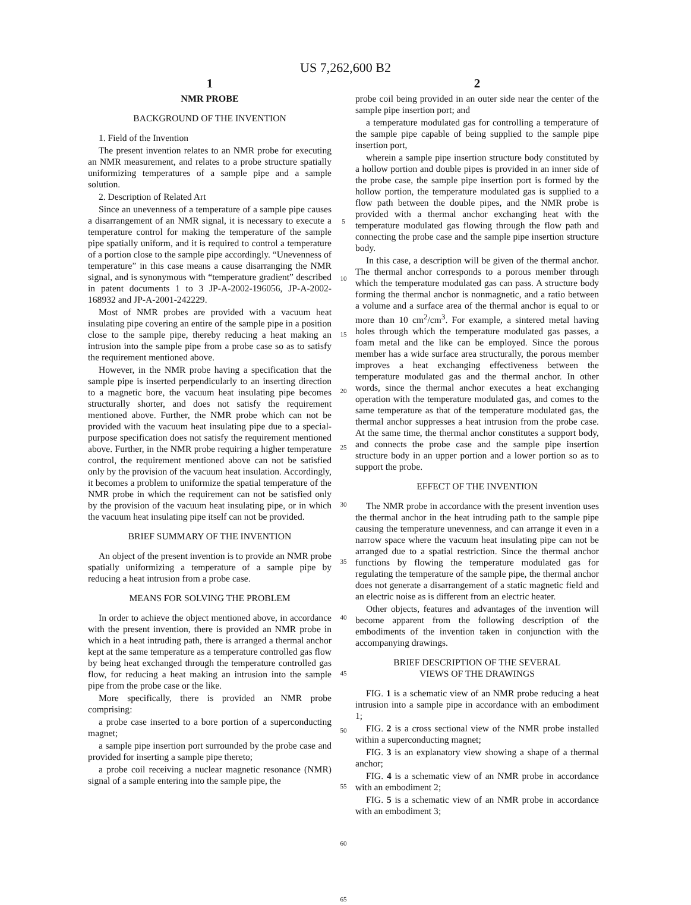US 7,262,600 B2
1
NMR PROBE
BACKGROUND OF THE INVENTION
1. Field of the Invention
The present invention relates to an NMR probe for executing an NMR measurement, and relates to a probe structure spatially uniformizing temperatures of a sample pipe and a sample solution.
2. Description of Related Art
Since an unevenness of a temperature of a sample pipe causes a disarrangement of an NMR signal, it is necessary to execute a temperature control for making the temperature of the sample pipe spatially uniform, and it is required to control a temperature of a portion close to the sample pipe accordingly. “Unevenness of temperature” in this case means a cause disarranging the NMR signal, and is synonymous with “temperature gradient” described in patent documents 1 to 3 JP-A-2002-196056, JP-A-2002-168932 and JP-A-2001-242229.
Most of NMR probes are provided with a vacuum heat insulating pipe covering an entire of the sample pipe in a position close to the sample pipe, thereby reducing a heat making an intrusion into the sample pipe from a probe case so as to satisfy the requirement mentioned above.
However, in the NMR probe having a specification that the sample pipe is inserted perpendicularly to an inserting direction to a magnetic bore, the vacuum heat insulating pipe becomes structurally shorter, and does not satisfy the requirement mentioned above. Further, the NMR probe which can not be provided with the vacuum heat insulating pipe due to a special-purpose specification does not satisfy the requirement mentioned above. Further, in the NMR probe requiring a higher temperature control, the requirement mentioned above can not be satisfied only by the provision of the vacuum heat insulation. Accordingly, it becomes a problem to uniformize the spatial temperature of the NMR probe in which the requirement can not be satisfied only by the provision of the vacuum heat insulating pipe, or in which the vacuum heat insulating pipe itself can not be provided.
BRIEF SUMMARY OF THE INVENTION
An object of the present invention is to provide an NMR probe spatially uniformizing a temperature of a sample pipe by reducing a heat intrusion from a probe case.
MEANS FOR SOLVING THE PROBLEM
In order to achieve the object mentioned above, in accordance with the present invention, there is provided an NMR probe in which in a heat intruding path, there is arranged a thermal anchor kept at the same temperature as a temperature controlled gas flow by being heat exchanged through the temperature controlled gas flow, for reducing a heat making an intrusion into the sample pipe from the probe case or the like.
More specifically, there is provided an NMR probe comprising:
a probe case inserted to a bore portion of a superconducting magnet;
a sample pipe insertion port surrounded by the probe case and provided for inserting a sample pipe thereto;
a probe coil receiving a nuclear magnetic resonance (NMR) signal of a sample entering into the sample pipe, the
5
10
15
20
25
30
35
40
45
50
55
60
65
2
probe coil being provided in an outer side near the center of the sample pipe insertion port; and
a temperature modulated gas for controlling a temperature of the sample pipe capable of being supplied to the sample pipe insertion port,
wherein a sample pipe insertion structure body constituted by a hollow portion and double pipes is provided in an inner side of the probe case, the sample pipe insertion port is formed by the hollow portion, the temperature modulated gas is supplied to a flow path between the double pipes, and the NMR probe is provided with a thermal anchor exchanging heat with the temperature modulated gas flowing through the flow path and connecting the probe case and the sample pipe insertion structure body.
In this case, a description will be given of the thermal anchor. The thermal anchor corresponds to a porous member through which the temperature modulated gas can pass. A structure body forming the thermal anchor is nonmagnetic, and a ratio between a volume and a surface area of the thermal anchor is equal to or more than 10 cm<sup>2</sup>/cm<sup>3</sup>. For example, a sintered metal having holes through which the temperature modulated gas passes, a foam metal and the like can be employed. Since the porous member has a wide surface area structurally, the porous member improves a heat exchanging effectiveness between the temperature modulated gas and the thermal anchor. In other words, since the thermal anchor executes a heat exchanging operation with the temperature modulated gas, and comes to the same temperature as that of the temperature modulated gas, the thermal anchor suppresses a heat intrusion from the probe case. At the same time, the thermal anchor constitutes a support body, and connects the probe case and the sample pipe insertion structure body in an upper portion and a lower portion so as to support the probe.
EFFECT OF THE INVENTION
The NMR probe in accordance with the present invention uses the thermal anchor in the heat intruding path to the sample pipe causing the temperature unevenness, and can arrange it even in a narrow space where the vacuum heat insulating pipe can not be arranged due to a spatial restriction. Since the thermal anchor functions by flowing the temperature modulated gas for regulating the temperature of the sample pipe, the thermal anchor does not generate a disarrangement of a static magnetic field and an electric noise as is different from an electric heater.
Other objects, features and advantages of the invention will become apparent from the following description of the embodiments of the invention taken in conjunction with the accompanying drawings.
BRIEF DESCRIPTION OF THE SEVERAL
VIEWS OF THE DRAWINGS
FIG. 1 is a schematic view of an NMR probe reducing a heat intrusion into a sample pipe in accordance with an embodiment 1;
FIG. 2 is a cross sectional view of the NMR probe installed within a superconducting magnet;
FIG. 3 is an explanatory view showing a shape of a thermal anchor;
FIG. 4 is a schematic view of an NMR probe in accordance with an embodiment 2;
FIG. 5 is a schematic view of an NMR probe in accordance with an embodiment 3;